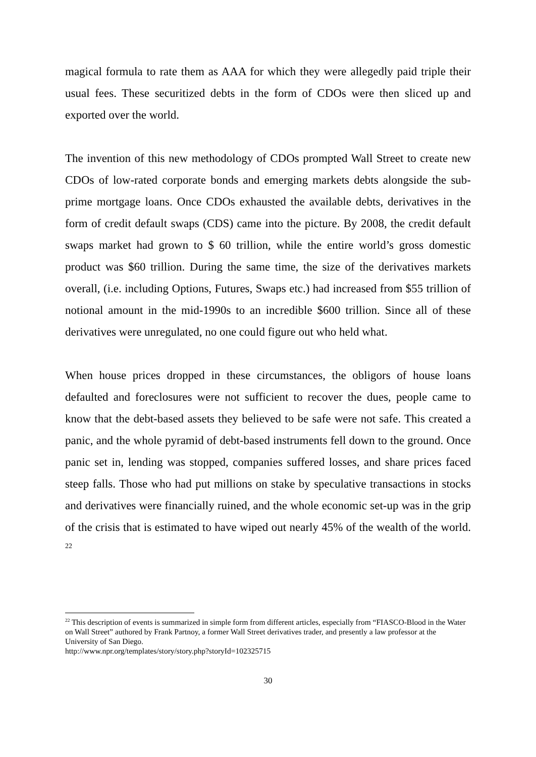magical formula to rate them as AAA for which they were allegedly paid triple their usual fees. These securitized debts in the form of CDOs were then sliced up and exported over the world.
The invention of this new methodology of CDOs prompted Wall Street to create new CDOs of low-rated corporate bonds and emerging markets debts alongside the sub-prime mortgage loans. Once CDOs exhausted the available debts, derivatives in the form of credit default swaps (CDS) came into the picture. By 2008, the credit default swaps market had grown to $ 60 trillion, while the entire world’s gross domestic product was $60 trillion. During the same time, the size of the derivatives markets overall, (i.e. including Options, Futures, Swaps etc.) had increased from $55 trillion of notional amount in the mid-1990s to an incredible $600 trillion. Since all of these derivatives were unregulated, no one could figure out who held what.
When house prices dropped in these circumstances, the obligors of house loans defaulted and foreclosures were not sufficient to recover the dues, people came to know that the debt-based assets they believed to be safe were not safe. This created a panic, and the whole pyramid of debt-based instruments fell down to the ground. Once panic set in, lending was stopped, companies suffered losses, and share prices faced steep falls. Those who had put millions on stake by speculative transactions in stocks and derivatives were financially ruined, and the whole economic set-up was in the grip of the crisis that is estimated to have wiped out nearly 45% of the wealth of the world. <sup>22</sup>
<sup>22</sup> This description of events is summarized in simple form from different articles, especially from “FIASCO-Blood in the Water on Wall Street” authored by Frank Partnoy, a former Wall Street derivatives trader, and presently a law professor at the University of San Diego.
http://www.npr.org/templates/story/story.php?storyId=102325715
30